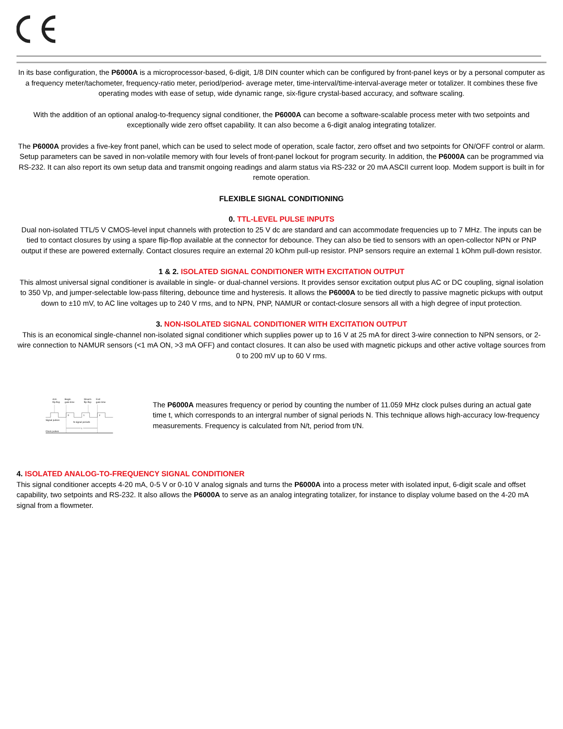In its base configuration, the P6000A is a microprocessor-based, 6-digit, 1/8 DIN counter which can be configured by front-panel keys or by a personal computer as a frequency meter/tachometer, frequency-ratio meter, period/period- average meter, time-interval/time-interval-average meter or totalizer. It combines these five operating modes with ease of setup, wide dynamic range, six-figure crystal-based accuracy, and software scaling.
With the addition of an optional analog-to-frequency signal conditioner, the P6000A can become a software-scalable process meter with two setpoints and exceptionally wide zero offset capability. It can also become a 6-digit analog integrating totalizer.
The P6000A provides a five-key front panel, which can be used to select mode of operation, scale factor, zero offset and two setpoints for ON/OFF control or alarm. Setup parameters can be saved in non-volatile memory with four levels of front-panel lockout for program security. In addition, the P6000A can be programmed via RS-232. It can also report its own setup data and transmit ongoing readings and alarm status via RS-232 or 20 mA ASCII current loop. Modem support is built in for remote operation.
FLEXIBLE SIGNAL CONDITIONING
0. TTL-LEVEL PULSE INPUTS
Dual non-isolated TTL/5 V CMOS-level input channels with protection to 25 V dc are standard and can accommodate frequencies up to 7 MHz. The inputs can be tied to contact closures by using a spare flip-flop available at the connector for debounce. They can also be tied to sensors with an open-collector NPN or PNP output if these are powered externally. Contact closures require an external 20 kOhm pull-up resistor. PNP sensors require an external 1 kOhm pull-down resistor.
1 & 2. ISOLATED SIGNAL CONDITIONER WITH EXCITATION OUTPUT
This almost universal signal conditioner is available in single- or dual-channel versions. It provides sensor excitation output plus AC or DC coupling, signal isolation to 350 Vp, and jumper-selectable low-pass filtering, debounce time and hysteresis. It allows the P6000A to be tied directly to passive magnetic pickups with output down to ±10 mV, to AC line voltages up to 240 V rms, and to NPN, PNP, NAMUR or contact-closure sensors all with a high degree of input protection.
3. NON-ISOLATED SIGNAL CONDITIONER WITH EXCITATION OUTPUT
This is an economical single-channel non-isolated signal conditioner which supplies power up to 16 V at 25 mA for direct 3-wire connection to NPN sensors, or 2-wire connection to NAMUR sensors (<1 mA ON, >3 mA OFF) and contact closures. It can also be used with magnetic pickups and other active voltage sources from 0 to 200 mV up to 60 V rms.
Arm
flip-flop
Begin
gate time
Disarm
flip-flop
End
gate time
0
1
2
Signal pulses
N signal periods
t
Clock pulses
The P6000A measures frequency or period by counting the number of 11.059 MHz clock pulses during an actual gate time t, which corresponds to an intergral number of signal periods N. This technique allows high-accuracy low-frequency measurements. Frequency is calculated from N/t, period from t/N.
4. ISOLATED ANALOG-TO-FREQUENCY SIGNAL CONDITIONER
This signal conditioner accepts 4-20 mA, 0-5 V or 0-10 V analog signals and turns the P6000A into a process meter with isolated input, 6-digit scale and offset capability, two setpoints and RS-232. It also allows the P6000A to serve as an analog integrating totalizer, for instance to display volume based on the 4-20 mA signal from a flowmeter.